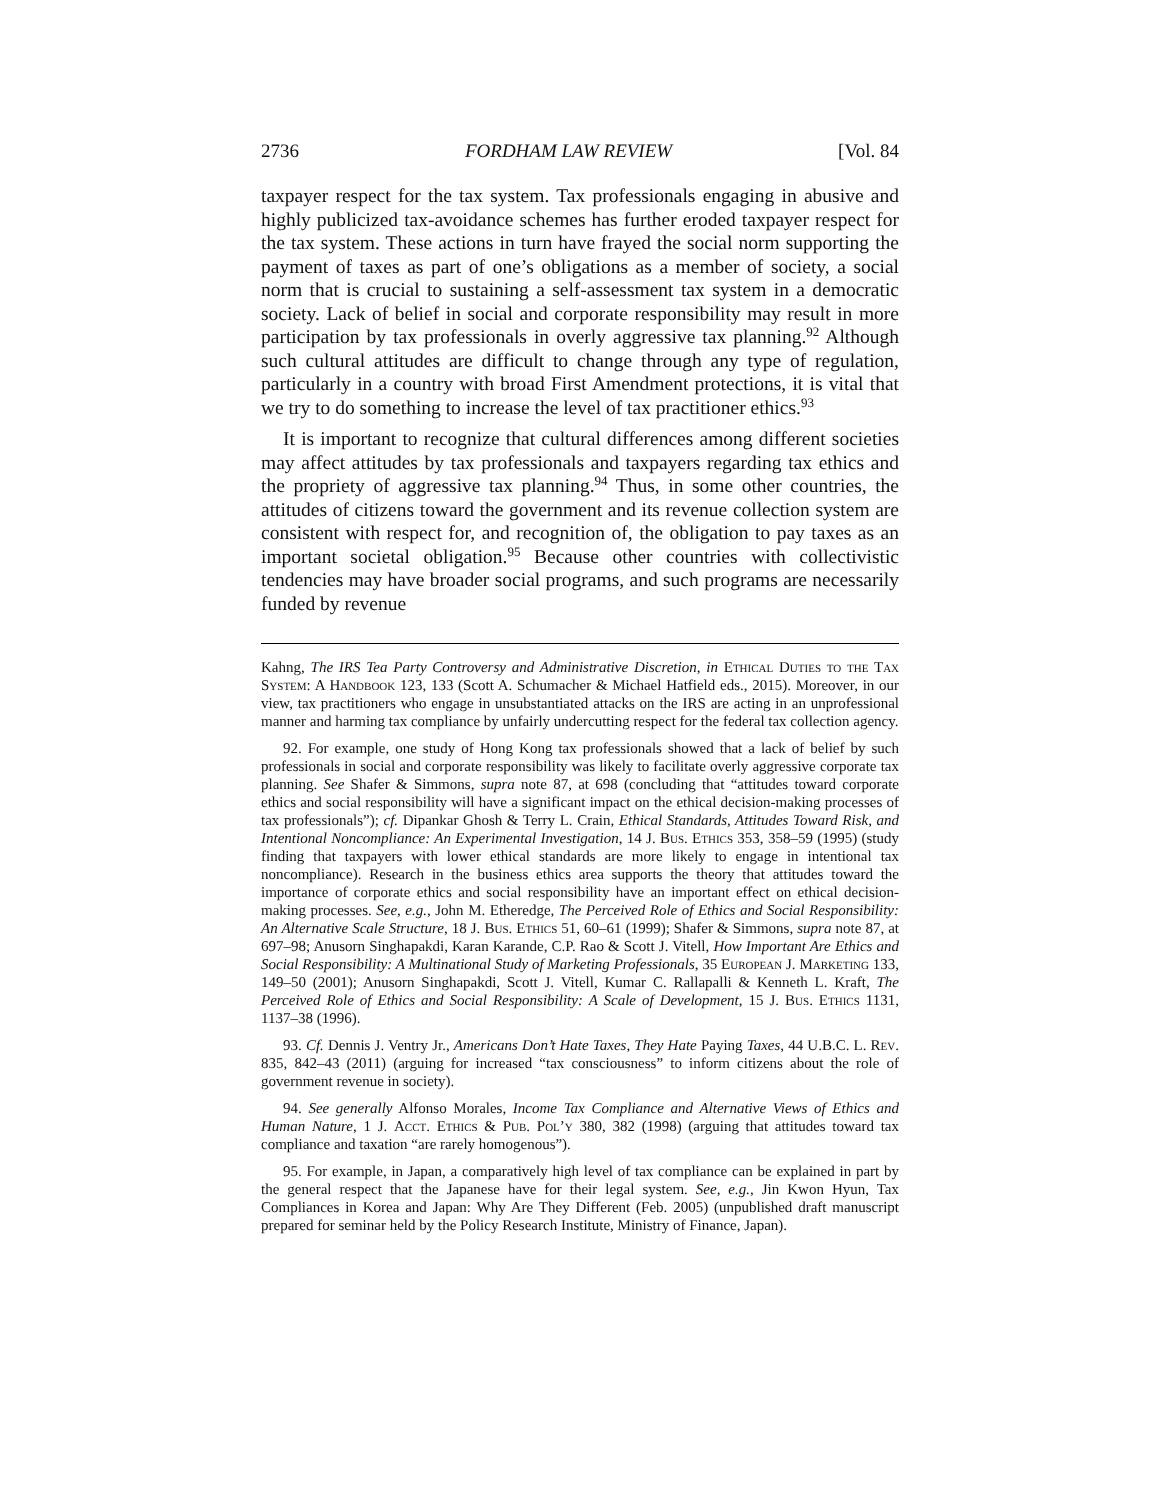2736 FORDHAM LAW REVIEW [Vol. 84
taxpayer respect for the tax system. Tax professionals engaging in abusive and highly publicized tax-avoidance schemes has further eroded taxpayer respect for the tax system. These actions in turn have frayed the social norm supporting the payment of taxes as part of one’s obligations as a member of society, a social norm that is crucial to sustaining a self-assessment tax system in a democratic society. Lack of belief in social and corporate responsibility may result in more participation by tax professionals in overly aggressive tax planning.<sup>92</sup> Although such cultural attitudes are difficult to change through any type of regulation, particularly in a country with broad First Amendment protections, it is vital that we try to do something to increase the level of tax practitioner ethics.<sup>93</sup>
It is important to recognize that cultural differences among different societies may affect attitudes by tax professionals and taxpayers regarding tax ethics and the propriety of aggressive tax planning.<sup>94</sup> Thus, in some other countries, the attitudes of citizens toward the government and its revenue collection system are consistent with respect for, and recognition of, the obligation to pay taxes as an important societal obligation.<sup>95</sup> Because other countries with collectivistic tendencies may have broader social programs, and such programs are necessarily funded by revenue
Kahng, The IRS Tea Party Controversy and Administrative Discretion, in Ethical Duties to the Tax System: A Handbook 123, 133 (Scott A. Schumacher & Michael Hatfield eds., 2015). Moreover, in our view, tax practitioners who engage in unsubstantiated attacks on the IRS are acting in an unprofessional manner and harming tax compliance by unfairly undercutting respect for the federal tax collection agency.
92. For example, one study of Hong Kong tax professionals showed that a lack of belief by such professionals in social and corporate responsibility was likely to facilitate overly aggressive corporate tax planning. See Shafer & Simmons, supra note 87, at 698 (concluding that “attitudes toward corporate ethics and social responsibility will have a significant impact on the ethical decision-making processes of tax professionals”); cf. Dipankar Ghosh & Terry L. Crain, Ethical Standards, Attitudes Toward Risk, and Intentional Noncompliance: An Experimental Investigation, 14 J. Bus. Ethics 353, 358–59 (1995) (study finding that taxpayers with lower ethical standards are more likely to engage in intentional tax noncompliance). Research in the business ethics area supports the theory that attitudes toward the importance of corporate ethics and social responsibility have an important effect on ethical decision-making processes. See, e.g., John M. Etheredge, The Perceived Role of Ethics and Social Responsibility: An Alternative Scale Structure, 18 J. Bus. Ethics 51, 60–61 (1999); Shafer & Simmons, supra note 87, at 697–98; Anusorn Singhapakdi, Karan Karande, C.P. Rao & Scott J. Vitell, How Important Are Ethics and Social Responsibility: A Multinational Study of Marketing Professionals, 35 European J. Marketing 133, 149–50 (2001); Anusorn Singhapakdi, Scott J. Vitell, Kumar C. Rallapalli & Kenneth L. Kraft, The Perceived Role of Ethics and Social Responsibility: A Scale of Development, 15 J. Bus. Ethics 1131, 1137–38 (1996).
93. Cf. Dennis J. Ventry Jr., Americans Don’t Hate Taxes, They Hate Paying Taxes, 44 U.B.C. L. Rev. 835, 842–43 (2011) (arguing for increased “tax consciousness” to inform citizens about the role of government revenue in society).
94. See generally Alfonso Morales, Income Tax Compliance and Alternative Views of Ethics and Human Nature, 1 J. Acct. Ethics & Pub. Pol’y 380, 382 (1998) (arguing that attitudes toward tax compliance and taxation “are rarely homogenous”).
95. For example, in Japan, a comparatively high level of tax compliance can be explained in part by the general respect that the Japanese have for their legal system. See, e.g., Jin Kwon Hyun, Tax Compliances in Korea and Japan: Why Are They Different (Feb. 2005) (unpublished draft manuscript prepared for seminar held by the Policy Research Institute, Ministry of Finance, Japan).